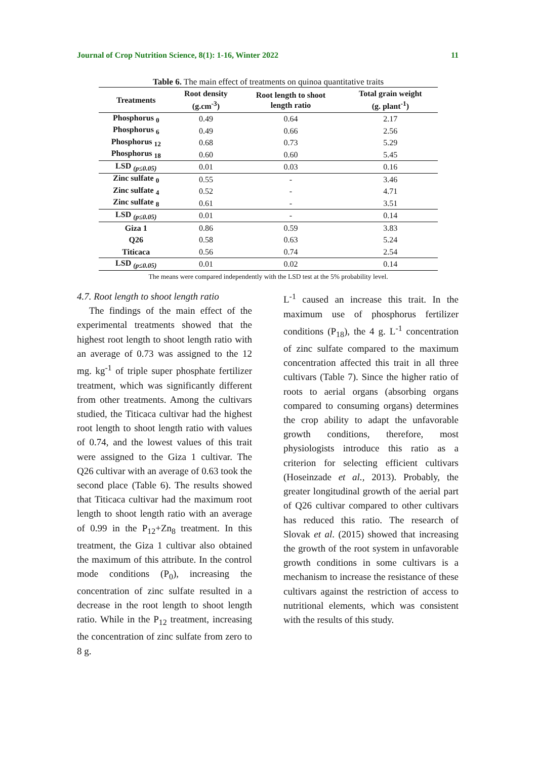Journal of Crop Nutrition Science, 8(1): 1-16, Winter 2022 11
Table 6. The main effect of treatments on quinoa quantitative traits
| Treatments | Root density (g.cm<sup>-3</sup>) | Root length to shoot length ratio | Total grain weight (g. plant<sup>-1</sup>) |
| --- | --- | --- | --- |
| Phosphorus <sub>0</sub> | 0.49 | 0.64 | 2.17 |
| Phosphorus <sub>6</sub> | 0.49 | 0.66 | 2.56 |
| Phosphorus <sub>12</sub> | 0.68 | 0.73 | 5.29 |
| Phosphorus <sub>18</sub> | 0.60 | 0.60 | 5.45 |
| LSD <sub>(p≤0.05)</sub> | 0.01 | 0.03 | 0.16 |
| Zinc sulfate <sub>0</sub> | 0.55 | - | 3.46 |
| Zinc sulfate <sub>4</sub> | 0.52 | - | 4.71 |
| Zinc sulfate <sub>8</sub> | 0.61 | - | 3.51 |
| LSD <sub>(p≤0.05)</sub> | 0.01 | - | 0.14 |
| Giza 1 | 0.86 | 0.59 | 3.83 |
| Q26 | 0.58 | 0.63 | 5.24 |
| Titicaca | 0.56 | 0.74 | 2.54 |
| LSD <sub>(p≤0.05)</sub> | 0.01 | 0.02 | 0.14 |
The means were compared independently with the LSD test at the 5% probability level.
4.7. Root length to shoot length ratio
The findings of the main effect of the experimental treatments showed that the highest root length to shoot length ratio with an average of 0.73 was assigned to the 12 mg. kg<sup>-1</sup> of triple super phosphate fertilizer treatment, which was significantly different from other treatments. Among the cultivars studied, the Titicaca cultivar had the highest root length to shoot length ratio with values of 0.74, and the lowest values of this trait were assigned to the Giza 1 cultivar. The Q26 cultivar with an average of 0.63 took the second place (Table 6). The results showed that Titicaca cultivar had the maximum root length to shoot length ratio with an average of 0.99 in the P<sub>12</sub>+Zn<sub>8</sub> treatment. In this treatment, the Giza 1 cultivar also obtained the maximum of this attribute. In the control mode conditions (P<sub>0</sub>), increasing the concentration of zinc sulfate resulted in a decrease in the root length to shoot length ratio. While in the P<sub>12</sub> treatment, increasing the concentration of zinc sulfate from zero to 8 g.
L<sup>-1</sup> caused an increase this trait. In the maximum use of phosphorus fertilizer conditions (P<sub>18</sub>), the 4 g. L<sup>-1</sup> concentration of zinc sulfate compared to the maximum concentration affected this trait in all three cultivars (Table 7). Since the higher ratio of roots to aerial organs (absorbing organs compared to consuming organs) determines the crop ability to adapt the unfavorable growth conditions, therefore, most physiologists introduce this ratio as a criterion for selecting efficient cultivars (Hoseinzade et al., 2013). Probably, the greater longitudinal growth of the aerial part of Q26 cultivar compared to other cultivars has reduced this ratio. The research of Slovak et al. (2015) showed that increasing the growth of the root system in unfavorable growth conditions in some cultivars is a mechanism to increase the resistance of these cultivars against the restriction of access to nutritional elements, which was consistent with the results of this study.